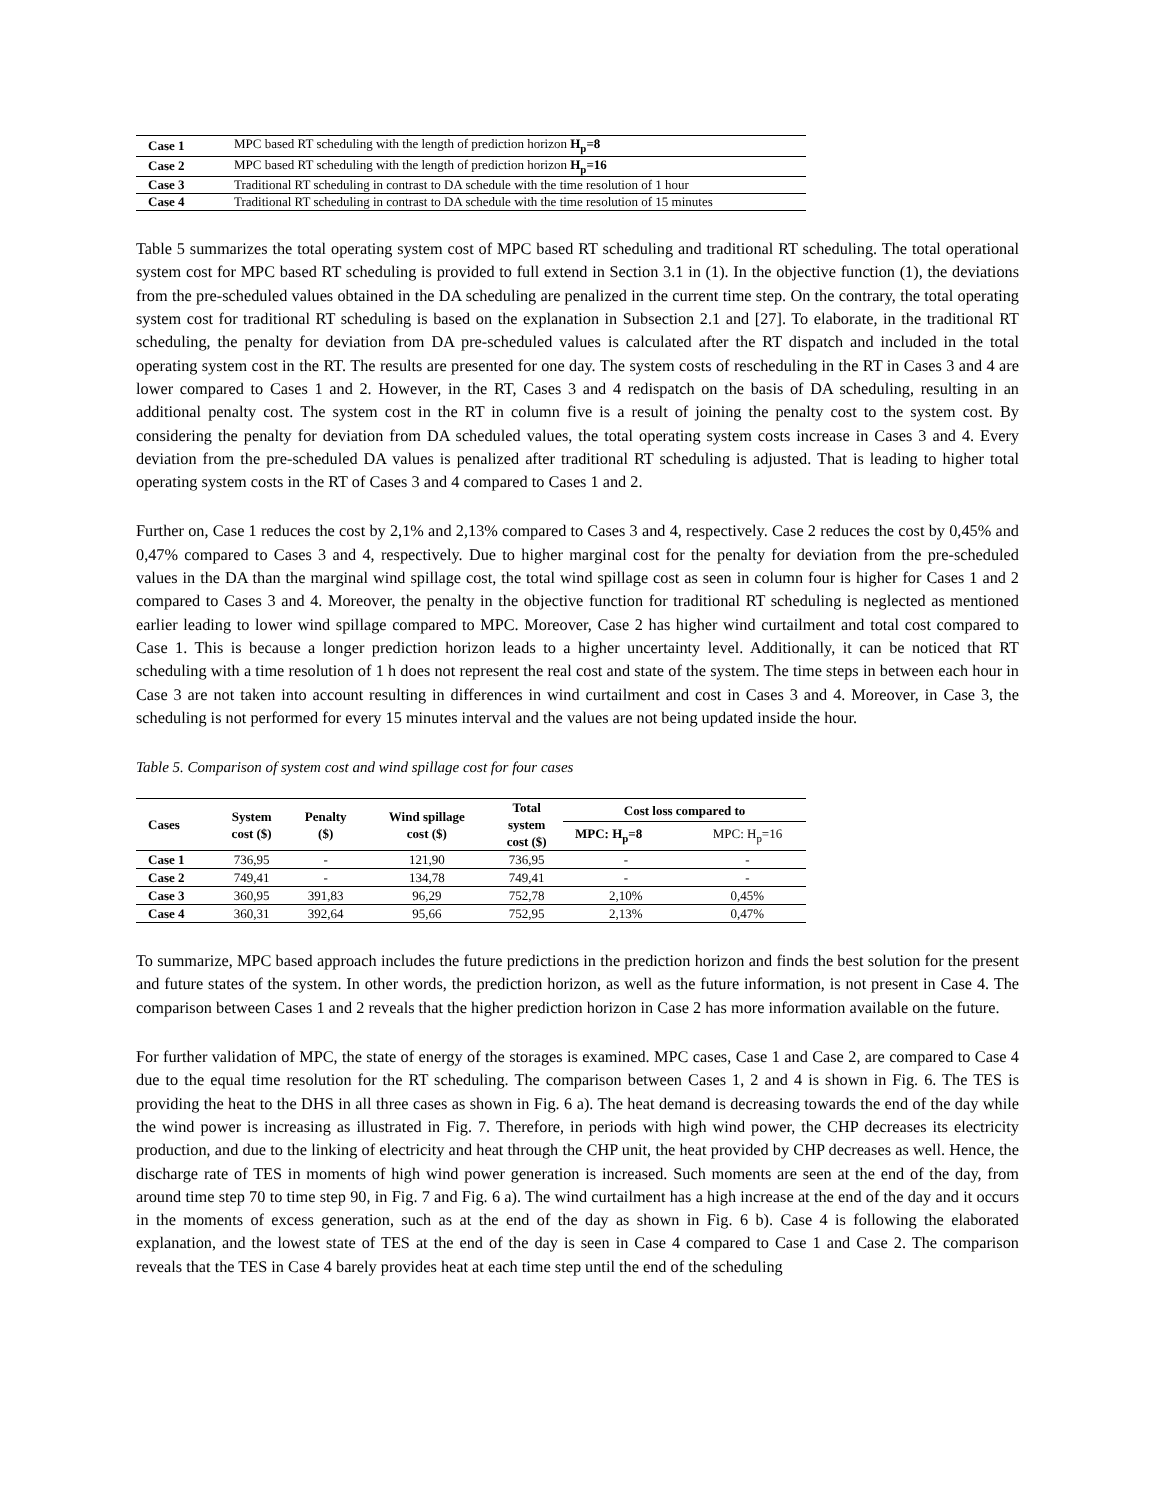| Case 1 | MPC based RT scheduling with the length of prediction horizon H<sub>p</sub>=8 |
| Case 2 | MPC based RT scheduling with the length of prediction horizon H<sub>p</sub>=16 |
| Case 3 | Traditional RT scheduling in contrast to DA schedule with the time resolution of 1 hour |
| Case 4 | Traditional RT scheduling in contrast to DA schedule with the time resolution of 15 minutes |
Table 5 summarizes the total operating system cost of MPC based RT scheduling and traditional RT scheduling. The total operational system cost for MPC based RT scheduling is provided to full extend in Section 3.1 in (1). In the objective function (1), the deviations from the pre-scheduled values obtained in the DA scheduling are penalized in the current time step. On the contrary, the total operating system cost for traditional RT scheduling is based on the explanation in Subsection 2.1 and [27]. To elaborate, in the traditional RT scheduling, the penalty for deviation from DA pre-scheduled values is calculated after the RT dispatch and included in the total operating system cost in the RT. The results are presented for one day. The system costs of rescheduling in the RT in Cases 3 and 4 are lower compared to Cases 1 and 2. However, in the RT, Cases 3 and 4 redispatch on the basis of DA scheduling, resulting in an additional penalty cost. The system cost in the RT in column five is a result of joining the penalty cost to the system cost. By considering the penalty for deviation from DA scheduled values, the total operating system costs increase in Cases 3 and 4. Every deviation from the pre-scheduled DA values is penalized after traditional RT scheduling is adjusted. That is leading to higher total operating system costs in the RT of Cases 3 and 4 compared to Cases 1 and 2.
Further on, Case 1 reduces the cost by 2,1% and 2,13% compared to Cases 3 and 4, respectively. Case 2 reduces the cost by 0,45% and 0,47% compared to Cases 3 and 4, respectively. Due to higher marginal cost for the penalty for deviation from the pre-scheduled values in the DA than the marginal wind spillage cost, the total wind spillage cost as seen in column four is higher for Cases 1 and 2 compared to Cases 3 and 4. Moreover, the penalty in the objective function for traditional RT scheduling is neglected as mentioned earlier leading to lower wind spillage compared to MPC. Moreover, Case 2 has higher wind curtailment and total cost compared to Case 1. This is because a longer prediction horizon leads to a higher uncertainty level. Additionally, it can be noticed that RT scheduling with a time resolution of 1 h does not represent the real cost and state of the system. The time steps in between each hour in Case 3 are not taken into account resulting in differences in wind curtailment and cost in Cases 3 and 4. Moreover, in Case 3, the scheduling is not performed for every 15 minutes interval and the values are not being updated inside the hour.
Table 5. Comparison of system cost and wind spillage cost for four cases
| Cases | System cost ($) | Penalty ($) | Wind spillage cost ($) | Total system cost ($) | Cost loss compared to | |
| --- | --- | --- | --- | --- | --- | --- |
| | | | | | MPC: H<sub>p</sub>=8 | MPC: H<sub>p</sub>=16 |
| Case 1 | 736,95 | - | 121,90 | 736,95 | - | - |
| Case 2 | 749,41 | - | 134,78 | 749,41 | - | - |
| Case 3 | 360,95 | 391,83 | 96,29 | 752,78 | 2,10% | 0,45% |
| Case 4 | 360,31 | 392,64 | 95,66 | 752,95 | 2,13% | 0,47% |
To summarize, MPC based approach includes the future predictions in the prediction horizon and finds the best solution for the present and future states of the system. In other words, the prediction horizon, as well as the future information, is not present in Case 4. The comparison between Cases 1 and 2 reveals that the higher prediction horizon in Case 2 has more information available on the future.
For further validation of MPC, the state of energy of the storages is examined. MPC cases, Case 1 and Case 2, are compared to Case 4 due to the equal time resolution for the RT scheduling. The comparison between Cases 1, 2 and 4 is shown in Fig. 6. The TES is providing the heat to the DHS in all three cases as shown in Fig. 6 a). The heat demand is decreasing towards the end of the day while the wind power is increasing as illustrated in Fig. 7. Therefore, in periods with high wind power, the CHP decreases its electricity production, and due to the linking of electricity and heat through the CHP unit, the heat provided by CHP decreases as well. Hence, the discharge rate of TES in moments of high wind power generation is increased. Such moments are seen at the end of the day, from around time step 70 to time step 90, in Fig. 7 and Fig. 6 a). The wind curtailment has a high increase at the end of the day and it occurs in the moments of excess generation, such as at the end of the day as shown in Fig. 6 b). Case 4 is following the elaborated explanation, and the lowest state of TES at the end of the day is seen in Case 4 compared to Case 1 and Case 2. The comparison reveals that the TES in Case 4 barely provides heat at each time step until the end of the scheduling